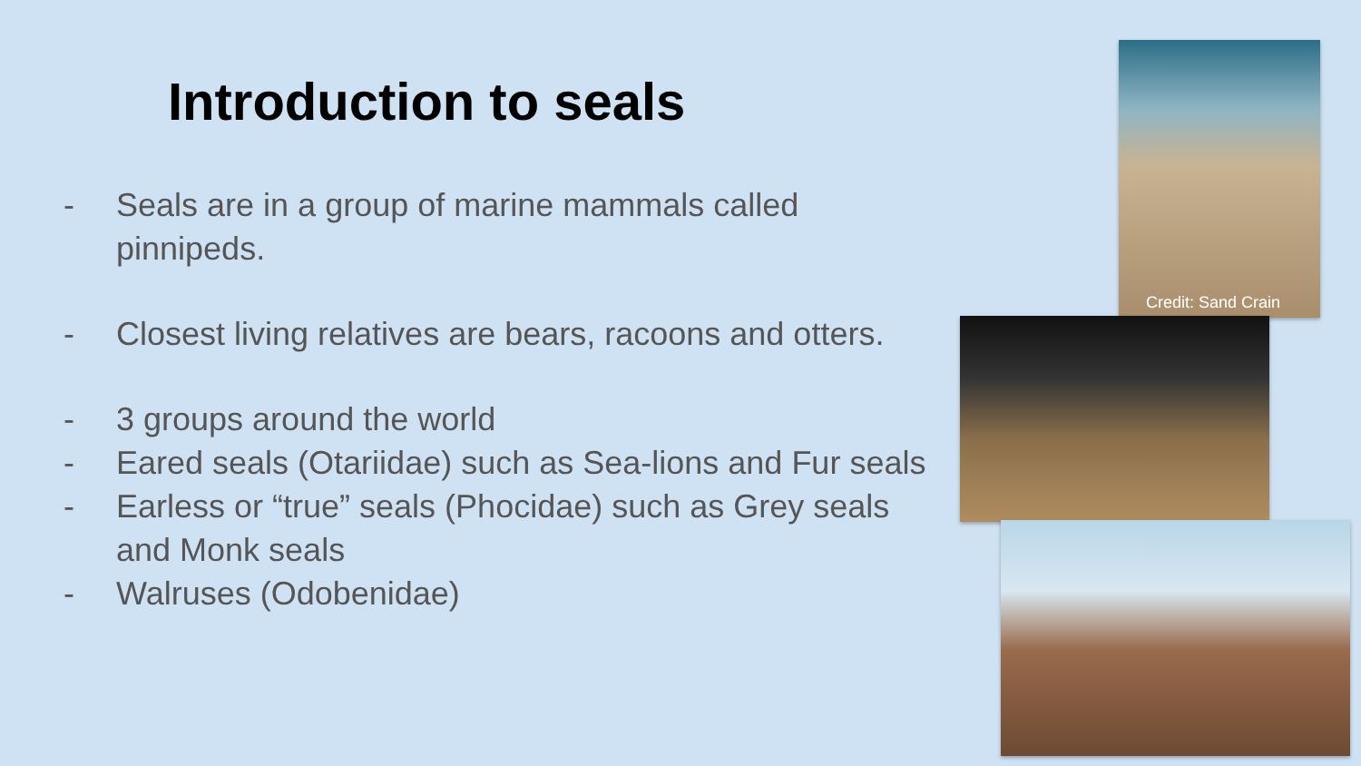Introduction to seals
- Seals are in a group of marine mammals called pinnipeds.
- Closest living relatives are bears, racoons and otters.
- 3 groups around the world
- Eared seals (Otariidae) such as Sea-lions and Fur seals
- Earless or “true” seals (Phocidae) such as Grey seals and Monk seals
- Walruses (Odobenidae)
Credit: Sand Crain